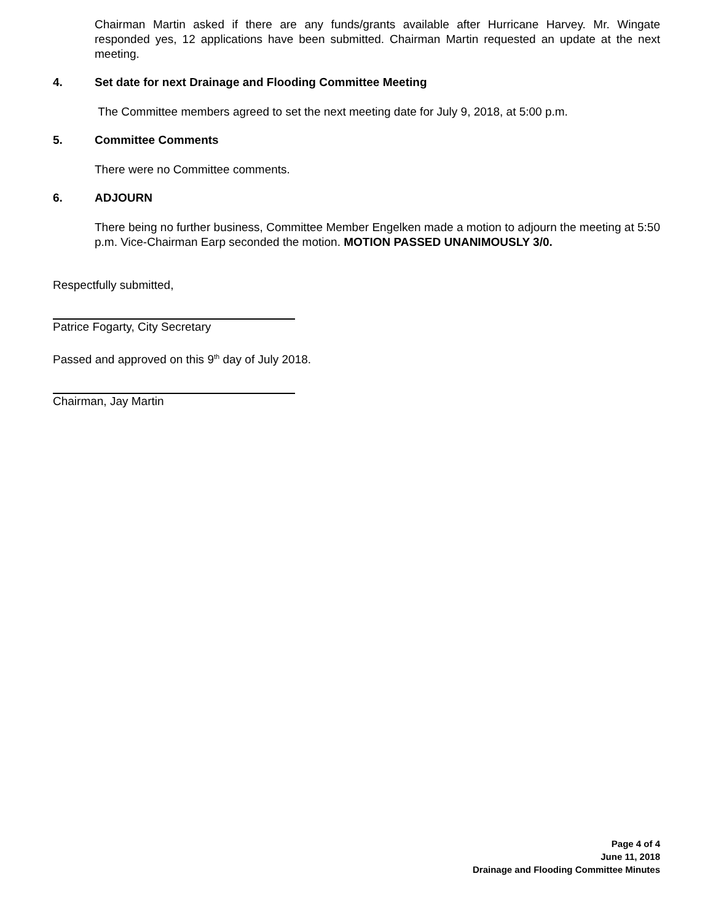Chairman Martin asked if there are any funds/grants available after Hurricane Harvey. Mr. Wingate responded yes, 12 applications have been submitted. Chairman Martin requested an update at the next meeting.
4. Set date for next Drainage and Flooding Committee Meeting
The Committee members agreed to set the next meeting date for July 9, 2018, at 5:00 p.m.
5. Committee Comments
There were no Committee comments.
6. ADJOURN
There being no further business, Committee Member Engelken made a motion to adjourn the meeting at 5:50 p.m. Vice-Chairman Earp seconded the motion. MOTION PASSED UNANIMOUSLY 3/0.
Respectfully submitted,
Patrice Fogarty, City Secretary
Passed and approved on this 9<sup>th</sup> day of July 2018.
Chairman, Jay Martin
Page 4 of 4
June 11, 2018
Drainage and Flooding Committee Minutes